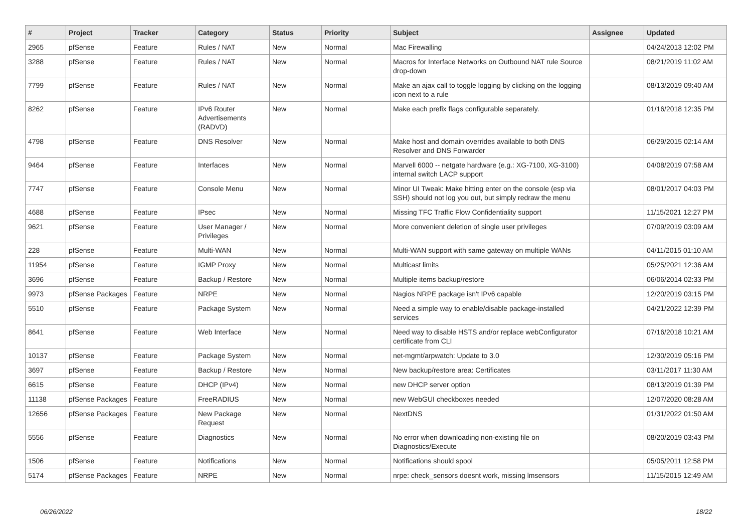| # | Project | Tracker | Category | Status | Priority | Subject | Assignee | Updated |
| --- | --- | --- | --- | --- | --- | --- | --- | --- |
| 2965 | pfSense | Feature | Rules / NAT | New | Normal | Mac Firewalling | | 04/24/2013 12:02 PM |
| 3288 | pfSense | Feature | Rules / NAT | New | Normal | Macros for Interface Networks on Outbound NAT rule Source drop-down | | 08/21/2019 11:02 AM |
| 7799 | pfSense | Feature | Rules / NAT | New | Normal | Make an ajax call to toggle logging by clicking on the logging icon next to a rule | | 08/13/2019 09:40 AM |
| 8262 | pfSense | Feature | IPv6 Router Advertisements (RADVD) | New | Normal | Make each prefix flags configurable separately. | | 01/16/2018 12:35 PM |
| 4798 | pfSense | Feature | DNS Resolver | New | Normal | Make host and domain overrides available to both DNS Resolver and DNS Forwarder | | 06/29/2015 02:14 AM |
| 9464 | pfSense | Feature | Interfaces | New | Normal | Marvell 6000 -- netgate hardware (e.g.: XG-7100, XG-3100) internal switch LACP support | | 04/08/2019 07:58 AM |
| 7747 | pfSense | Feature | Console Menu | New | Normal | Minor UI Tweak: Make hitting enter on the console (esp via SSH) should not log you out, but simply redraw the menu | | 08/01/2017 04:03 PM |
| 4688 | pfSense | Feature | IPsec | New | Normal | Missing TFC Traffic Flow Confidentiality support | | 11/15/2021 12:27 PM |
| 9621 | pfSense | Feature | User Manager / Privileges | New | Normal | More convenient deletion of single user privileges | | 07/09/2019 03:09 AM |
| 228 | pfSense | Feature | Multi-WAN | New | Normal | Multi-WAN support with same gateway on multiple WANs | | 04/11/2015 01:10 AM |
| 11954 | pfSense | Feature | IGMP Proxy | New | Normal | Multicast limits | | 05/25/2021 12:36 AM |
| 3696 | pfSense | Feature | Backup / Restore | New | Normal | Multiple items backup/restore | | 06/06/2014 02:33 PM |
| 9973 | pfSense Packages | Feature | NRPE | New | Normal | Nagios NRPE package isn't IPv6 capable | | 12/20/2019 03:15 PM |
| 5510 | pfSense | Feature | Package System | New | Normal | Need a simple way to enable/disable package-installed services | | 04/21/2022 12:39 PM |
| 8641 | pfSense | Feature | Web Interface | New | Normal | Need way to disable HSTS and/or replace webConfigurator certificate from CLI | | 07/16/2018 10:21 AM |
| 10137 | pfSense | Feature | Package System | New | Normal | net-mgmt/arpwatch: Update to 3.0 | | 12/30/2019 05:16 PM |
| 3697 | pfSense | Feature | Backup / Restore | New | Normal | New backup/restore area: Certificates | | 03/11/2017 11:30 AM |
| 6615 | pfSense | Feature | DHCP (IPv4) | New | Normal | new DHCP server option | | 08/13/2019 01:39 PM |
| 11138 | pfSense Packages | Feature | FreeRADIUS | New | Normal | new WebGUI checkboxes needed | | 12/07/2020 08:28 AM |
| 12656 | pfSense Packages | Feature | New Package Request | New | Normal | NextDNS | | 01/31/2022 01:50 AM |
| 5556 | pfSense | Feature | Diagnostics | New | Normal | No error when downloading non-existing file on Diagnostics/Execute | | 08/20/2019 03:43 PM |
| 1506 | pfSense | Feature | Notifications | New | Normal | Notifications should spool | | 05/05/2011 12:58 PM |
| 5174 | pfSense Packages | Feature | NRPE | New | Normal | nrpe: check_sensors doesnt work, missing lmsensors | | 11/15/2015 12:49 AM |
06/26/2022 18/22